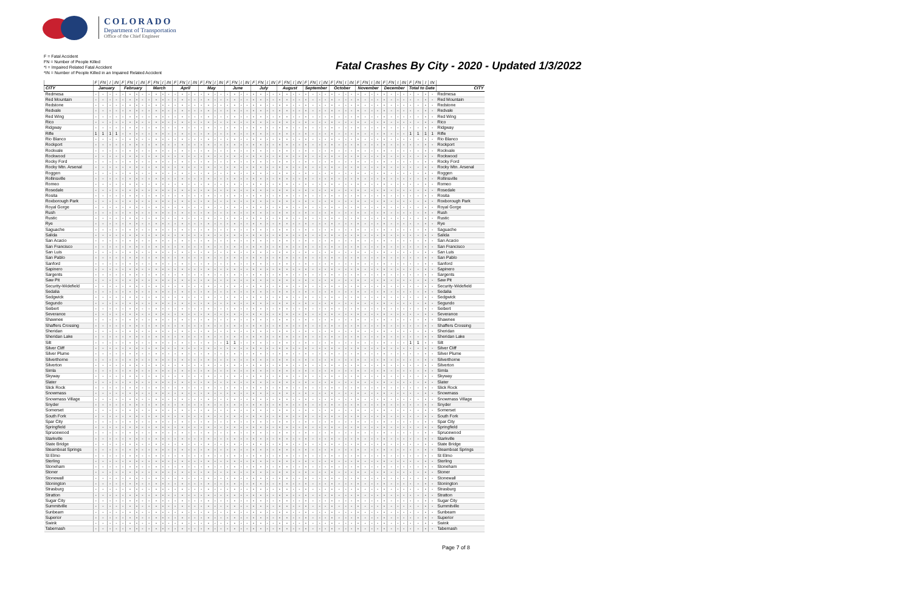COLORADO
Department of Transportation
Office of the Chief Engineer
F = Fatal Accident
FN = Number of People Killed
*I = Impaired Related Fatal Accident
*IN = Number of People Killed in an Impaired Related Accident
Fatal Crashes By City - 2020 - Updated 1/3/2022
| | F | FN | I | IN | F | FN | I | IN | F | FN | I | IN | F | FN | I | IN | F | FN | I | IN | F | FN | I | IN | F | FN | I | IN | F | FN | I | IN | F | FN | I | IN | F | FN | I | IN | F | FN | I | IN | F | FN | I | IN | F | FN | I | IN | |
| --- | --- | --- | --- | --- | --- | --- | --- | --- | --- | --- | --- | --- | --- | --- | --- | --- | --- | --- | --- | --- | --- | --- | --- | --- | --- | --- | --- | --- | --- | --- | --- | --- | --- | --- | --- | --- | --- | --- | --- | --- | --- | --- | --- | --- | --- | --- | --- | --- | --- | --- | --- | --- | --- |
| CITY | January | | | | February | | | | March | | | | April | | | | May | | | | June | | | | July | | | | August | | | | September | | | | October | | | | November | | | | December | | | | Total to Date | | | | CITY |
| Redmesa | - | - | - | - | - | - | - | - | - | - | - | - | - | - | - | - | - | - | - | - | - | - | - | - | - | - | - | - | - | - | - | - | - | - | - | - | - | - | - | - | - | - | - | - | - | - | - | - | - | - | - | - | Redmesa |
| Red Mountain | - | - | - | - | - | - | - | - | - | - | - | - | - | - | - | - | - | - | - | - | - | - | - | - | - | - | - | - | - | - | - | - | - | - | - | - | - | - | - | - | - | - | - | - | - | - | - | - | - | - | - | - | Red Mountain |
| Redstone | - | - | - | - | - | - | - | - | - | - | - | - | - | - | - | - | - | - | - | - | - | - | - | - | - | - | - | - | - | - | - | - | - | - | - | - | - | - | - | - | - | - | - | - | - | - | - | - | - | - | - | - | Redstone |
| Redvale | - | - | - | - | - | - | - | - | - | - | - | - | - | - | - | - | - | - | - | - | - | - | - | - | - | - | - | - | - | - | - | - | - | - | - | - | - | - | - | - | - | - | - | - | - | - | - | - | - | - | - | - | Redvale |
| Red Wing | - | - | - | - | - | - | - | - | - | - | - | - | - | - | - | - | - | - | - | - | - | - | - | - | - | - | - | - | - | - | - | - | - | - | - | - | - | - | - | - | - | - | - | - | - | - | - | - | - | - | - | - | Red Wing |
| Rico | - | - | - | - | - | - | - | - | - | - | - | - | - | - | - | - | - | - | - | - | - | - | - | - | - | - | - | - | - | - | - | - | - | - | - | - | - | - | - | - | - | - | - | - | - | - | - | - | - | - | - | - | Rico |
| Ridgway | - | - | - | - | - | - | - | - | - | - | - | - | - | - | - | - | - | - | - | - | - | - | - | - | - | - | - | - | - | - | - | - | - | - | - | - | - | - | - | - | - | - | - | - | - | - | - | - | - | - | - | - | Ridgway |
| Rifle | 1 | 1 | 1 | 1 | - | - | - | - | - | - | - | - | - | - | - | - | - | - | - | - | - | - | - | - | - | - | - | - | - | - | - | - | - | - | - | - | - | - | - | - | - | - | - | - | - | - | - | - | 1 | 1 | 1 | 1 | Rifle |
| Rio Blanco | - | - | - | - | - | - | - | - | - | - | - | - | - | - | - | - | - | - | - | - | - | - | - | - | - | - | - | - | - | - | - | - | - | - | - | - | - | - | - | - | - | - | - | - | - | - | - | - | - | - | - | - | Rio Blanco |
| Rockport | - | - | - | - | - | - | - | - | - | - | - | - | - | - | - | - | - | - | - | - | - | - | - | - | - | - | - | - | - | - | - | - | - | - | - | - | - | - | - | - | - | - | - | - | - | - | - | - | - | - | - | - | Rockport |
| Rockvale | - | - | - | - | - | - | - | - | - | - | - | - | - | - | - | - | - | - | - | - | - | - | - | - | - | - | - | - | - | - | - | - | - | - | - | - | - | - | - | - | - | - | - | - | - | - | - | - | - | - | - | - | Rockvale |
| Rockwood | - | - | - | - | - | - | - | - | - | - | - | - | - | - | - | - | - | - | - | - | - | - | - | - | - | - | - | - | - | - | - | - | - | - | - | - | - | - | - | - | - | - | - | - | - | - | - | - | - | - | - | - | Rockwood |
| Rocky Ford | - | - | - | - | - | - | - | - | - | - | - | - | - | - | - | - | - | - | - | - | - | - | - | - | - | - | - | - | - | - | - | - | - | - | - | - | - | - | - | - | - | - | - | - | - | - | - | - | - | - | - | - | Rocky Ford |
| Rocky Mtn. Arsenal | - | - | - | - | - | - | - | - | - | - | - | - | - | - | - | - | - | - | - | - | - | - | - | - | - | - | - | - | - | - | - | - | - | - | - | - | - | - | - | - | - | - | - | - | - | - | - | - | - | - | - | - | Rocky Mtn. Arsenal |
| Roggen | - | - | - | - | - | - | - | - | - | - | - | - | - | - | - | - | - | - | - | - | - | - | - | - | - | - | - | - | - | - | - | - | - | - | - | - | - | - | - | - | - | - | - | - | - | - | - | - | - | - | - | - | Roggen |
| Rollinsville | - | - | - | - | - | - | - | - | - | - | - | - | - | - | - | - | - | - | - | - | - | - | - | - | - | - | - | - | - | - | - | - | - | - | - | - | - | - | - | - | - | - | - | - | - | - | - | - | - | - | - | - | Rollinsville |
| Romeo | - | - | - | - | - | - | - | - | - | - | - | - | - | - | - | - | - | - | - | - | - | - | - | - | - | - | - | - | - | - | - | - | - | - | - | - | - | - | - | - | - | - | - | - | - | - | - | - | - | - | - | - | Romeo |
| Rosedale | - | - | - | - | - | - | - | - | - | - | - | - | - | - | - | - | - | - | - | - | - | - | - | - | - | - | - | - | - | - | - | - | - | - | - | - | - | - | - | - | - | - | - | - | - | - | - | - | - | - | - | - | Rosedale |
| Rosita | - | - | - | - | - | - | - | - | - | - | - | - | - | - | - | - | - | - | - | - | - | - | - | - | - | - | - | - | - | - | - | - | - | - | - | - | - | - | - | - | - | - | - | - | - | - | - | - | - | - | - | - | Rosita |
| Roxborough Park | - | - | - | - | - | - | - | - | - | - | - | - | - | - | - | - | - | - | - | - | - | - | - | - | - | - | - | - | - | - | - | - | - | - | - | - | - | - | - | - | - | - | - | - | - | - | - | - | - | - | - | - | Roxborough Park |
| Royal Gorge | - | - | - | - | - | - | - | - | - | - | - | - | - | - | - | - | - | - | - | - | - | - | - | - | - | - | - | - | - | - | - | - | - | - | - | - | - | - | - | - | - | - | - | - | - | - | - | - | - | - | - | - | Royal Gorge |
| Rush | - | - | - | - | - | - | - | - | - | - | - | - | - | - | - | - | - | - | - | - | - | - | - | - | - | - | - | - | - | - | - | - | - | - | - | - | - | - | - | - | - | - | - | - | - | - | - | - | - | - | - | - | Rush |
| Rustic | - | - | - | - | - | - | - | - | - | - | - | - | - | - | - | - | - | - | - | - | - | - | - | - | - | - | - | - | - | - | - | - | - | - | - | - | - | - | - | - | - | - | - | - | - | - | - | - | - | - | - | - | Rustic |
| Rye | - | - | - | - | - | - | - | - | - | - | - | - | - | - | - | - | - | - | - | - | - | - | - | - | - | - | - | - | - | - | - | - | - | - | - | - | - | - | - | - | - | - | - | - | - | - | - | - | - | - | - | - | Rye |
| Saguache | - | - | - | - | - | - | - | - | - | - | - | - | - | - | - | - | - | - | - | - | - | - | - | - | - | - | - | - | - | - | - | - | - | - | - | - | - | - | - | - | - | - | - | - | - | - | - | - | - | - | - | - | Saguache |
| Salida | - | - | - | - | - | - | - | - | - | - | - | - | - | - | - | - | - | - | - | - | - | - | - | - | - | - | - | - | - | - | - | - | - | - | - | - | - | - | - | - | - | - | - | - | - | - | - | - | - | - | - | - | Salida |
| San Acacio | - | - | - | - | - | - | - | - | - | - | - | - | - | - | - | - | - | - | - | - | - | - | - | - | - | - | - | - | - | - | - | - | - | - | - | - | - | - | - | - | - | - | - | - | - | - | - | - | - | - | - | - | San Acacio |
| San Francisco | - | - | - | - | - | - | - | - | - | - | - | - | - | - | - | - | - | - | - | - | - | - | - | - | - | - | - | - | - | - | - | - | - | - | - | - | - | - | - | - | - | - | - | - | - | - | - | - | - | - | - | - | San Francisco |
| San Luis | - | - | - | - | - | - | - | - | - | - | - | - | - | - | - | - | - | - | - | - | - | - | - | - | - | - | - | - | - | - | - | - | - | - | - | - | - | - | - | - | - | - | - | - | - | - | - | - | - | - | - | - | San Luis |
| San Pablo | - | - | - | - | - | - | - | - | - | - | - | - | - | - | - | - | - | - | - | - | - | - | - | - | - | - | - | - | - | - | - | - | - | - | - | - | - | - | - | - | - | - | - | - | - | - | - | - | - | - | - | - | San Pablo |
| Sanford | - | - | - | - | - | - | - | - | - | - | - | - | - | - | - | - | - | - | - | - | - | - | - | - | - | - | - | - | - | - | - | - | - | - | - | - | - | - | - | - | - | - | - | - | - | - | - | - | - | - | - | - | Sanford |
| Sapinero | - | - | - | - | - | - | - | - | - | - | - | - | - | - | - | - | - | - | - | - | - | - | - | - | - | - | - | - | - | - | - | - | - | - | - | - | - | - | - | - | - | - | - | - | - | - | - | - | - | - | - | - | Sapinero |
| Sargents | - | - | - | - | - | - | - | - | - | - | - | - | - | - | - | - | - | - | - | - | - | - | - | - | - | - | - | - | - | - | - | - | - | - | - | - | - | - | - | - | - | - | - | - | - | - | - | - | - | - | - | - | Sargents |
| Saw Pit | - | - | - | - | - | - | - | - | - | - | - | - | - | - | - | - | - | - | - | - | - | - | - | - | - | - | - | - | - | - | - | - | - | - | - | - | - | - | - | - | - | - | - | - | - | - | - | - | - | - | - | - | Saw Pit |
| Security-Widefield | - | - | - | - | - | - | - | - | - | - | - | - | - | - | - | - | - | - | - | - | - | - | - | - | - | - | - | - | - | - | - | - | - | - | - | - | - | - | - | - | - | - | - | - | - | - | - | - | - | - | - | - | Security-Widefield |
| Sedalia | - | - | - | - | - | - | - | - | - | - | - | - | - | - | - | - | - | - | - | - | - | - | - | - | - | - | - | - | - | - | - | - | - | - | - | - | - | - | - | - | - | - | - | - | - | - | - | - | - | - | - | - | Sedalia |
| Sedgwick | - | - | - | - | - | - | - | - | - | - | - | - | - | - | - | - | - | - | - | - | - | - | - | - | - | - | - | - | - | - | - | - | - | - | - | - | - | - | - | - | - | - | - | - | - | - | - | - | - | - | - | - | Sedgwick |
| Segundo | - | - | - | - | - | - | - | - | - | - | - | - | - | - | - | - | - | - | - | - | - | - | - | - | - | - | - | - | - | - | - | - | - | - | - | - | - | - | - | - | - | - | - | - | - | - | - | - | - | - | - | - | Segundo |
| Seibert | - | - | - | - | - | - | - | - | - | - | - | - | - | - | - | - | - | - | - | - | - | - | - | - | - | - | - | - | - | - | - | - | - | - | - | - | - | - | - | - | - | - | - | - | - | - | - | - | - | - | - | - | Seibert |
| Severance | - | - | - | - | - | - | - | - | - | - | - | - | - | - | - | - | - | - | - | - | - | - | - | - | - | - | - | - | - | - | - | - | - | - | - | - | - | - | - | - | - | - | - | - | - | - | - | - | - | - | - | - | Severance |
| Shawnee | - | - | - | - | - | - | - | - | - | - | - | - | - | - | - | - | - | - | - | - | - | - | - | - | - | - | - | - | - | - | - | - | - | - | - | - | - | - | - | - | - | - | - | - | - | - | - | - | - | - | - | - | Shawnee |
| Shaffers Crossing | - | - | - | - | - | - | - | - | - | - | - | - | - | - | - | - | - | - | - | - | - | - | - | - | - | - | - | - | - | - | - | - | - | - | - | - | - | - | - | - | - | - | - | - | - | - | - | - | - | - | - | - | Shaffers Crossing |
| Sheridan | - | - | - | - | - | - | - | - | - | - | - | - | - | - | - | - | - | - | - | - | - | - | - | - | - | - | - | - | - | - | - | - | - | - | - | - | - | - | - | - | - | - | - | - | - | - | - | - | - | - | - | - | Sheridan |
| Sheridan Lake | - | - | - | - | - | - | - | - | - | - | - | - | - | - | - | - | - | - | - | - | - | - | - | - | - | - | - | - | - | - | - | - | - | - | - | - | - | - | - | - | - | - | - | - | - | - | - | - | - | - | - | - | Sheridan Lake |
| Silt | - | - | - | - | - | - | - | - | - | - | - | - | - | - | - | - | - | - | - | - | 1 | 1 | - | - | - | - | - | - | - | - | - | - | - | - | - | - | - | - | - | - | - | - | - | - | - | - | - | - | 1 | 1 | - | - | Silt |
| Silver Cliff | - | - | - | - | - | - | - | - | - | - | - | - | - | - | - | - | - | - | - | - | - | - | - | - | - | - | - | - | - | - | - | - | - | - | - | - | - | - | - | - | - | - | - | - | - | - | - | - | - | - | - | - | Silver Cliff |
| Silver Plume | - | - | - | - | - | - | - | - | - | - | - | - | - | - | - | - | - | - | - | - | - | - | - | - | - | - | - | - | - | - | - | - | - | - | - | - | - | - | - | - | - | - | - | - | - | - | - | - | - | - | - | - | Silver Plume |
| Silverthorne | - | - | - | - | - | - | - | - | - | - | - | - | - | - | - | - | - | - | - | - | - | - | - | - | - | - | - | - | - | - | - | - | - | - | - | - | - | - | - | - | - | - | - | - | - | - | - | - | - | - | - | - | Silverthorne |
| Silverton | - | - | - | - | - | - | - | - | - | - | - | - | - | - | - | - | - | - | - | - | - | - | - | - | - | - | - | - | - | - | - | - | - | - | - | - | - | - | - | - | - | - | - | - | - | - | - | - | - | - | - | - | Silverton |
| Simla | - | - | - | - | - | - | - | - | - | - | - | - | - | - | - | - | - | - | - | - | - | - | - | - | - | - | - | - | - | - | - | - | - | - | - | - | - | - | - | - | - | - | - | - | - | - | - | - | - | - | - | - | Simla |
| Skyway | - | - | - | - | - | - | - | - | - | - | - | - | - | - | - | - | - | - | - | - | - | - | - | - | - | - | - | - | - | - | - | - | - | - | - | - | - | - | - | - | - | - | - | - | - | - | - | - | - | - | - | - | Skyway |
| Slater | - | - | - | - | - | - | - | - | - | - | - | - | - | - | - | - | - | - | - | - | - | - | - | - | - | - | - | - | - | - | - | - | - | - | - | - | - | - | - | - | - | - | - | - | - | - | - | - | - | - | - | - | Slater |
| Slick Rock | - | - | - | - | - | - | - | - | - | - | - | - | - | - | - | - | - | - | - | - | - | - | - | - | - | - | - | - | - | - | - | - | - | - | - | - | - | - | - | - | - | - | - | - | - | - | - | - | - | - | - | - | Slick Rock |
| Snowmass | - | - | - | - | - | - | - | - | - | - | - | - | - | - | - | - | - | - | - | - | - | - | - | - | - | - | - | - | - | - | - | - | - | - | - | - | - | - | - | - | - | - | - | - | - | - | - | - | - | - | - | - | Snowmass |
| Snowmass Village | - | - | - | - | - | - | - | - | - | - | - | - | - | - | - | - | - | - | - | - | - | - | - | - | - | - | - | - | - | - | - | - | - | - | - | - | - | - | - | - | - | - | - | - | - | - | - | - | - | - | - | - | Snowmass Village |
| Snyder | - | - | - | - | - | - | - | - | - | - | - | - | - | - | - | - | - | - | - | - | - | - | - | - | - | - | - | - | - | - | - | - | - | - | - | - | - | - | - | - | - | - | - | - | - | - | - | - | - | - | - | - | Snyder |
| Somerset | - | - | - | - | - | - | - | - | - | - | - | - | - | - | - | - | - | - | - | - | - | - | - | - | - | - | - | - | - | - | - | - | - | - | - | - | - | - | - | - | - | - | - | - | - | - | - | - | - | - | - | - | Somerset |
| South Fork | - | - | - | - | - | - | - | - | - | - | - | - | - | - | - | - | - | - | - | - | - | - | - | - | - | - | - | - | - | - | - | - | - | - | - | - | - | - | - | - | - | - | - | - | - | - | - | - | - | - | - | - | South Fork |
| Spar City | - | - | - | - | - | - | - | - | - | - | - | - | - | - | - | - | - | - | - | - | - | - | - | - | - | - | - | - | - | - | - | - | - | - | - | - | - | - | - | - | - | - | - | - | - | - | - | - | - | - | - | - | Spar City |
| Springfield | - | - | - | - | - | - | - | - | - | - | - | - | - | - | - | - | - | - | - | - | - | - | - | - | - | - | - | - | - | - | - | - | - | - | - | - | - | - | - | - | - | - | - | - | - | - | - | - | - | - | - | - | Springfield |
| Sprucewood | - | - | - | - | - | - | - | - | - | - | - | - | - | - | - | - | - | - | - | - | - | - | - | - | - | - | - | - | - | - | - | - | - | - | - | - | - | - | - | - | - | - | - | - | - | - | - | - | - | - | - | - | Sprucewood |
| Starkville | - | - | - | - | - | - | - | - | - | - | - | - | - | - | - | - | - | - | - | - | - | - | - | - | - | - | - | - | - | - | - | - | - | - | - | - | - | - | - | - | - | - | - | - | - | - | - | - | - | - | - | - | Starkville |
| State Bridge | - | - | - | - | - | - | - | - | - | - | - | - | - | - | - | - | - | - | - | - | - | - | - | - | - | - | - | - | - | - | - | - | - | - | - | - | - | - | - | - | - | - | - | - | - | - | - | - | - | - | - | - | State Bridge |
| Steamboat Springs | - | - | - | - | - | - | - | - | - | - | - | - | - | - | - | - | - | - | - | - | - | - | - | - | - | - | - | - | - | - | - | - | - | - | - | - | - | - | - | - | - | - | - | - | - | - | - | - | - | - | - | - | Steamboat Springs |
| St Elmo | - | - | - | - | - | - | - | - | - | - | - | - | - | - | - | - | - | - | - | - | - | - | - | - | - | - | - | - | - | - | - | - | - | - | - | - | - | - | - | - | - | - | - | - | - | - | - | - | - | - | - | - | St Elmo |
| Sterling | - | - | - | - | - | - | - | - | - | - | - | - | - | - | - | - | - | - | - | - | - | - | - | - | - | - | - | - | - | - | - | - | - | - | - | - | - | - | - | - | - | - | - | - | - | - | - | - | - | - | - | - | Sterling |
| Stoneham | - | - | - | - | - | - | - | - | - | - | - | - | - | - | - | - | - | - | - | - | - | - | - | - | - | - | - | - | - | - | - | - | - | - | - | - | - | - | - | - | - | - | - | - | - | - | - | - | - | - | - | - | Stoneham |
| Stoner | - | - | - | - | - | - | - | - | - | - | - | - | - | - | - | - | - | - | - | - | - | - | - | - | - | - | - | - | - | - | - | - | - | - | - | - | - | - | - | - | - | - | - | - | - | - | - | - | - | - | - | - | Stoner |
| Stonewall | - | - | - | - | - | - | - | - | - | - | - | - | - | - | - | - | - | - | - | - | - | - | - | - | - | - | - | - | - | - | - | - | - | - | - | - | - | - | - | - | - | - | - | - | - | - | - | - | - | - | - | - | Stonewall |
| Stonington | - | - | - | - | - | - | - | - | - | - | - | - | - | - | - | - | - | - | - | - | - | - | - | - | - | - | - | - | - | - | - | - | - | - | - | - | - | - | - | - | - | - | - | - | - | - | - | - | - | - | - | - | Stonington |
| Strasburg | - | - | - | - | - | - | - | - | - | - | - | - | - | - | - | - | - | - | - | - | - | - | - | - | - | - | - | - | - | - | - | - | - | - | - | - | - | - | - | - | - | - | - | - | - | - | - | - | - | - | - | - | Strasburg |
| Stratton | - | - | - | - | - | - | - | - | - | - | - | - | - | - | - | - | - | - | - | - | - | - | - | - | - | - | - | - | - | - | - | - | - | - | - | - | - | - | - | - | - | - | - | - | - | - | - | - | - | - | - | - | Stratton |
| Sugar City | - | - | - | - | - | - | - | - | - | - | - | - | - | - | - | - | - | - | - | - | - | - | - | - | - | - | - | - | - | - | - | - | - | - | - | - | - | - | - | - | - | - | - | - | - | - | - | - | - | - | - | - | Sugar City |
| Summitville | - | - | - | - | - | - | - | - | - | - | - | - | - | - | - | - | - | - | - | - | - | - | - | - | - | - | - | - | - | - | - | - | - | - | - | - | - | - | - | - | - | - | - | - | - | - | - | - | - | - | - | - | Summitville |
| Sunbeam | - | - | - | - | - | - | - | - | - | - | - | - | - | - | - | - | - | - | - | - | - | - | - | - | - | - | - | - | - | - | - | - | - | - | - | - | - | - | - | - | - | - | - | - | - | - | - | - | - | - | - | - | Sunbeam |
| Superior | - | - | - | - | - | - | - | - | - | - | - | - | - | - | - | - | - | - | - | - | - | - | - | - | - | - | - | - | - | - | - | - | - | - | - | - | - | - | - | - | - | - | - | - | - | - | - | - | - | - | - | - | Superior |
| Swink | - | - | - | - | - | - | - | - | - | - | - | - | - | - | - | - | - | - | - | - | - | - | - | - | - | - | - | - | - | - | - | - | - | - | - | - | - | - | - | - | - | - | - | - | - | - | - | - | - | - | - | - | Swink |
| Tabernash | - | - | - | - | - | - | - | - | - | - | - | - | - | - | - | - | - | - | - | - | - | - | - | - | - | - | - | - | - | - | - | - | - | - | - | - | - | - | - | - | - | - | - | - | - | - | - | - | - | - | - | - | Tabernash |
Page 7 of 8